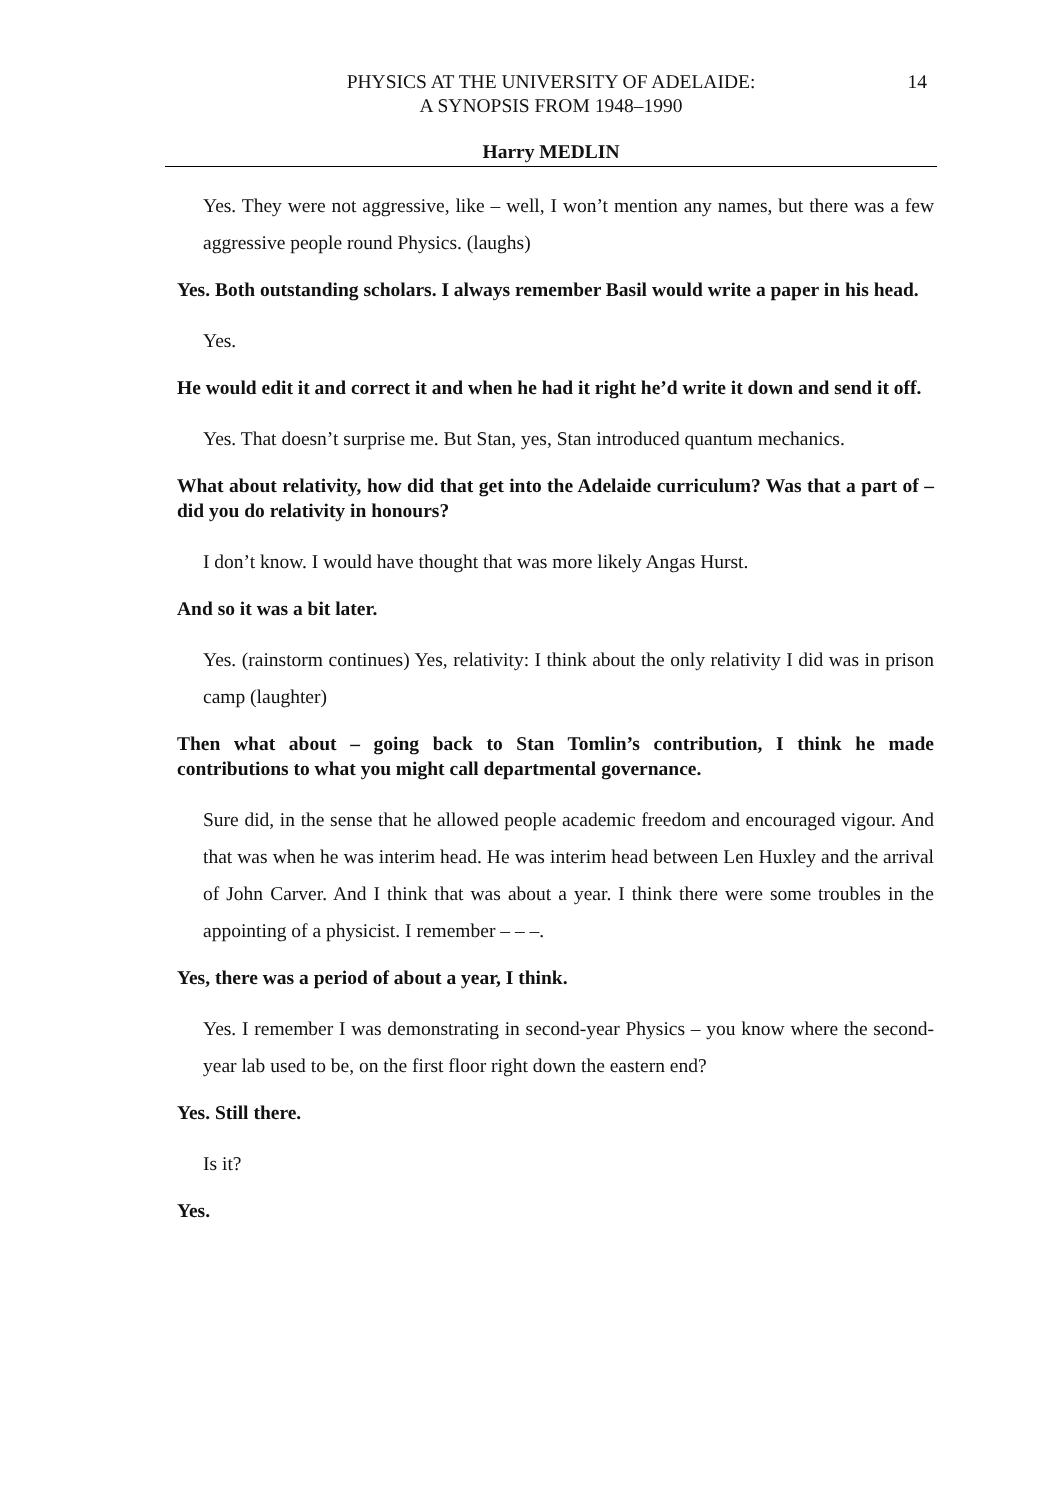PHYSICS AT THE UNIVERSITY OF ADELAIDE:
A SYNOPSIS FROM 1948–1990
14
Harry MEDLIN
Yes. They were not aggressive, like – well, I won’t mention any names, but there was a few aggressive people round Physics. (laughs)
Yes. Both outstanding scholars. I always remember Basil would write a paper in his head.
Yes.
He would edit it and correct it and when he had it right he’d write it down and send it off.
Yes. That doesn’t surprise me. But Stan, yes, Stan introduced quantum mechanics.
What about relativity, how did that get into the Adelaide curriculum? Was that a part of – did you do relativity in honours?
I don’t know. I would have thought that was more likely Angas Hurst.
And so it was a bit later.
Yes. (rainstorm continues) Yes, relativity: I think about the only relativity I did was in prison camp (laughter)
Then what about – going back to Stan Tomlin’s contribution, I think he made contributions to what you might call departmental governance.
Sure did, in the sense that he allowed people academic freedom and encouraged vigour. And that was when he was interim head. He was interim head between Len Huxley and the arrival of John Carver. And I think that was about a year. I think there were some troubles in the appointing of a physicist. I remember – – –.
Yes, there was a period of about a year, I think.
Yes. I remember I was demonstrating in second-year Physics – you know where the second-year lab used to be, on the first floor right down the eastern end?
Yes. Still there.
Is it?
Yes.